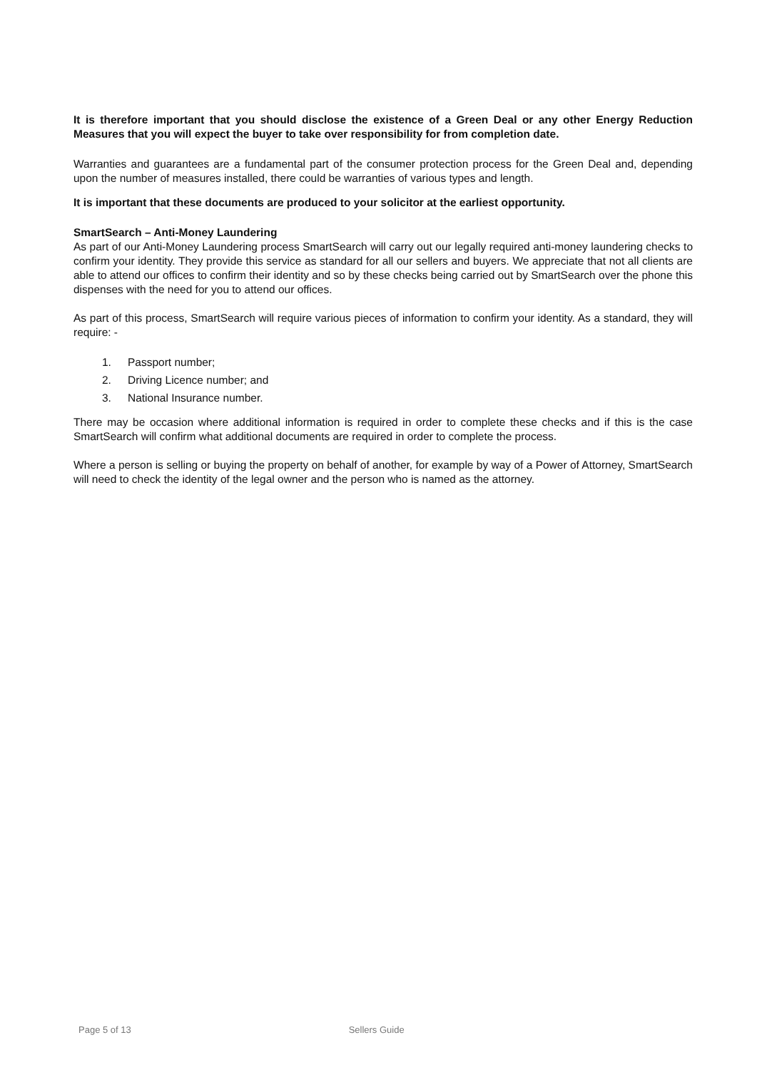It is therefore important that you should disclose the existence of a Green Deal or any other Energy Reduction Measures that you will expect the buyer to take over responsibility for from completion date.
Warranties and guarantees are a fundamental part of the consumer protection process for the Green Deal and, depending upon the number of measures installed, there could be warranties of various types and length.
It is important that these documents are produced to your solicitor at the earliest opportunity.
SmartSearch – Anti-Money Laundering
As part of our Anti-Money Laundering process SmartSearch will carry out our legally required anti-money laundering checks to confirm your identity. They provide this service as standard for all our sellers and buyers. We appreciate that not all clients are able to attend our offices to confirm their identity and so by these checks being carried out by SmartSearch over the phone this dispenses with the need for you to attend our offices.
As part of this process, SmartSearch will require various pieces of information to confirm your identity. As a standard, they will require: -
1. Passport number;
2. Driving Licence number; and
3. National Insurance number.
There may be occasion where additional information is required in order to complete these checks and if this is the case SmartSearch will confirm what additional documents are required in order to complete the process.
Where a person is selling or buying the property on behalf of another, for example by way of a Power of Attorney, SmartSearch will need to check the identity of the legal owner and the person who is named as the attorney.
Page 5 of 13 Sellers Guide